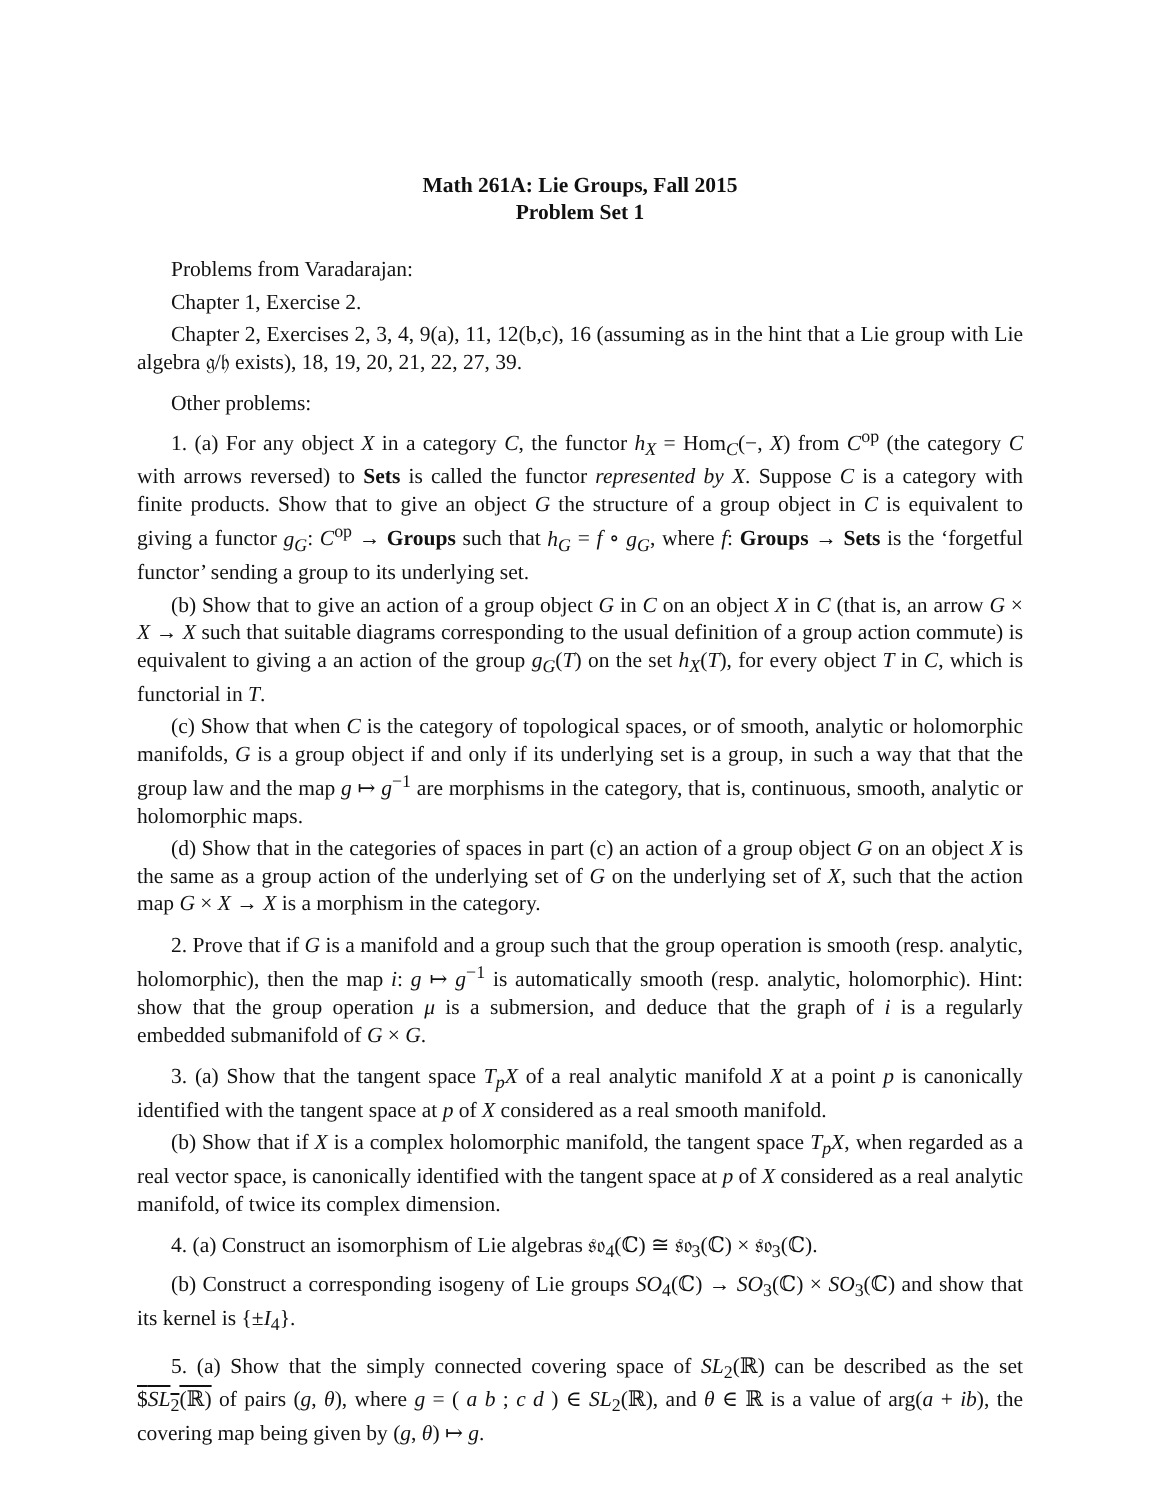Math 261A: Lie Groups, Fall 2015
Problem Set 1
Problems from Varadarajan:
Chapter 1, Exercise 2.
Chapter 2, Exercises 2, 3, 4, 9(a), 11, 12(b,c), 16 (assuming as in the hint that a Lie group with Lie algebra 𝔤/𝔥 exists), 18, 19, 20, 21, 22, 27, 39.
Other problems:
1. (a) For any object X in a category C, the functor h<sub>X</sub> = Hom<sub>C</sub>(−, X) from C<sup>op</sup> (the category C with arrows reversed) to Sets is called the functor represented by X. Suppose C is a category with finite products. Show that to give an object G the structure of a group object in C is equivalent to giving a functor g<sub>G</sub>: C<sup>op</sup> → Groups such that h<sub>G</sub> = f ∘ g<sub>G</sub>, where f: Groups → Sets is the ‘forgetful functor’ sending a group to its underlying set.
(b) Show that to give an action of a group object G in C on an object X in C (that is, an arrow G × X → X such that suitable diagrams corresponding to the usual definition of a group action commute) is equivalent to giving a an action of the group g<sub>G</sub>(T) on the set h<sub>X</sub>(T), for every object T in C, which is functorial in T.
(c) Show that when C is the category of topological spaces, or of smooth, analytic or holomorphic manifolds, G is a group object if and only if its underlying set is a group, in such a way that that the group law and the map g ↦ g<sup>−1</sup> are morphisms in the category, that is, continuous, smooth, analytic or holomorphic maps.
(d) Show that in the categories of spaces in part (c) an action of a group object G on an object X is the same as a group action of the underlying set of G on the underlying set of X, such that the action map G × X → X is a morphism in the category.
2. Prove that if G is a manifold and a group such that the group operation is smooth (resp. analytic, holomorphic), then the map i: g ↦ g<sup>−1</sup> is automatically smooth (resp. analytic, holomorphic). Hint: show that the group operation μ is a submersion, and deduce that the graph of i is a regularly embedded submanifold of G × G.
3. (a) Show that the tangent space T<sub>p</sub>X of a real analytic manifold X at a point p is canonically identified with the tangent space at p of X considered as a real smooth manifold.
(b) Show that if X is a complex holomorphic manifold, the tangent space T<sub>p</sub>X, when regarded as a real vector space, is canonically identified with the tangent space at p of X considered as a real analytic manifold, of twice its complex dimension.
4. (a) Construct an isomorphism of Lie algebras 𝔰𝔬<sub>4</sub>(ℂ) ≅ 𝔰𝔬<sub>3</sub>(ℂ) × 𝔰𝔬<sub>3</sub>(ℂ).
(b) Construct a corresponding isogeny of Lie groups SO<sub>4</sub>(ℂ) → SO<sub>3</sub>(ℂ) × SO<sub>3</sub>(ℂ) and show that its kernel is {±I<sub>4</sub>}.
5. (a) Show that the simply connected covering space of SL<sub>2</sub>(ℝ) can be described as the set $SL<sub>2</sub>(ℝ) of pairs (g, θ), where g = ( a b ; c d ) ∈ SL<sub>2</sub>(ℝ), and θ ∈ ℝ is a value of arg(a + ib), the covering map being given by (g, θ) ↦ g.